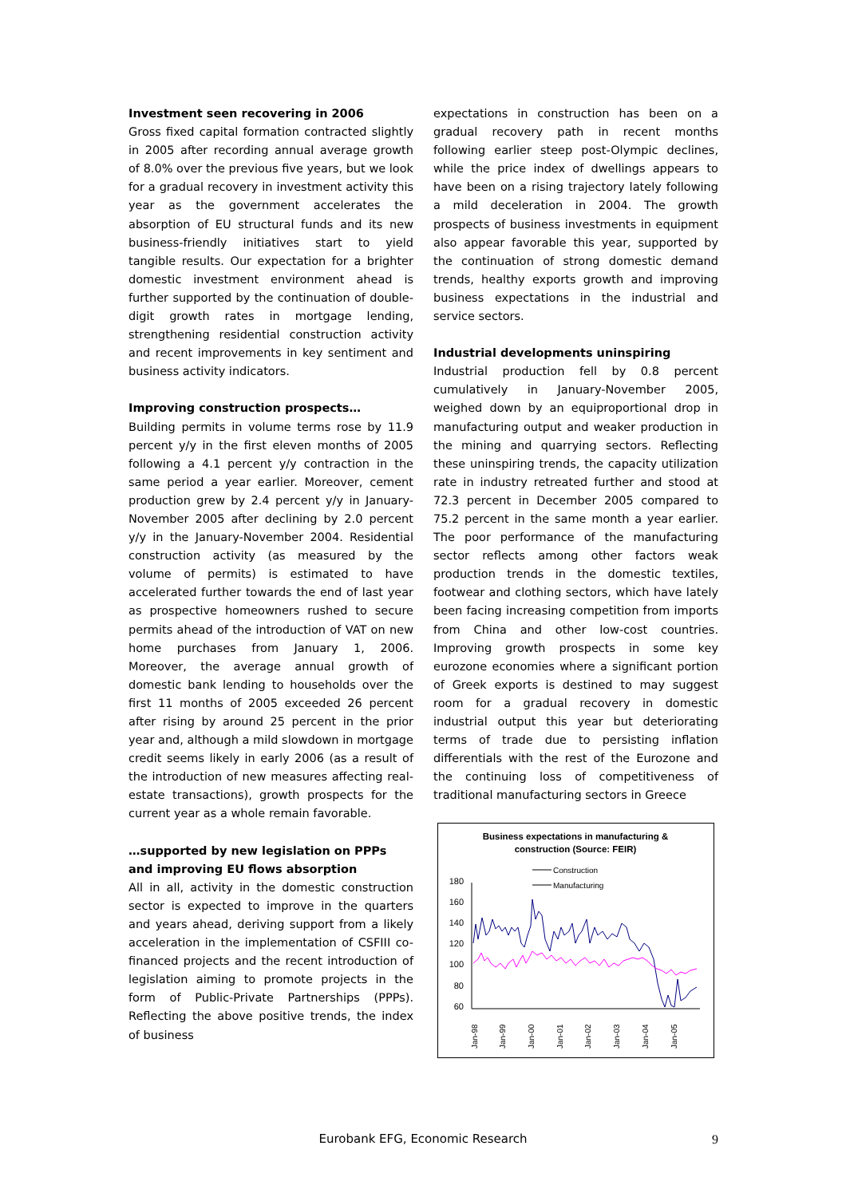Investment seen recovering in 2006
Gross fixed capital formation contracted slightly in 2005 after recording annual average growth of 8.0% over the previous five years, but we look for a gradual recovery in investment activity this year as the government accelerates the absorption of EU structural funds and its new business-friendly initiatives start to yield tangible results. Our expectation for a brighter domestic investment environment ahead is further supported by the continuation of double-digit growth rates in mortgage lending, strengthening residential construction activity and recent improvements in key sentiment and business activity indicators.
Improving construction prospects…
Building permits in volume terms rose by 11.9 percent y/y in the first eleven months of 2005 following a 4.1 percent y/y contraction in the same period a year earlier. Moreover, cement production grew by 2.4 percent y/y in January-November 2005 after declining by 2.0 percent y/y in the January-November 2004. Residential construction activity (as measured by the volume of permits) is estimated to have accelerated further towards the end of last year as prospective homeowners rushed to secure permits ahead of the introduction of VAT on new home purchases from January 1, 2006. Moreover, the average annual growth of domestic bank lending to households over the first 11 months of 2005 exceeded 26 percent after rising by around 25 percent in the prior year and, although a mild slowdown in mortgage credit seems likely in early 2006 (as a result of the introduction of new measures affecting real-estate transactions), growth prospects for the current year as a whole remain favorable.
…supported by new legislation on PPPs and improving EU flows absorption
All in all, activity in the domestic construction sector is expected to improve in the quarters and years ahead, deriving support from a likely acceleration in the implementation of CSFIII co-financed projects and the recent introduction of legislation aiming to promote projects in the form of Public-Private Partnerships (PPPs). Reflecting the above positive trends, the index of business
expectations in construction has been on a gradual recovery path in recent months following earlier steep post-Olympic declines, while the price index of dwellings appears to have been on a rising trajectory lately following a mild deceleration in 2004. The growth prospects of business investments in equipment also appear favorable this year, supported by the continuation of strong domestic demand trends, healthy exports growth and improving business expectations in the industrial and service sectors.
Industrial developments uninspiring
Industrial production fell by 0.8 percent cumulatively in January-November 2005, weighed down by an equiproportional drop in manufacturing output and weaker production in the mining and quarrying sectors. Reflecting these uninspiring trends, the capacity utilization rate in industry retreated further and stood at 72.3 percent in December 2005 compared to 75.2 percent in the same month a year earlier. The poor performance of the manufacturing sector reflects among other factors weak production trends in the domestic textiles, footwear and clothing sectors, which have lately been facing increasing competition from imports from China and other low-cost countries. Improving growth prospects in some key eurozone economies where a significant portion of Greek exports is destined to may suggest room for a gradual recovery in domestic industrial output this year but deteriorating terms of trade due to persisting inflation differentials with the rest of the Eurozone and the continuing loss of competitiveness of traditional manufacturing sectors in Greece
Business expectations in manufacturing &
construction (Source: FEIR)
Construction
Manufacturing
180
160
140
120
100
80
60
Jan-98
Jan-99
Jan-00
Jan-01
Jan-02
Jan-03
Jan-04
Jan-05
Eurobank EFG, Economic Research
9